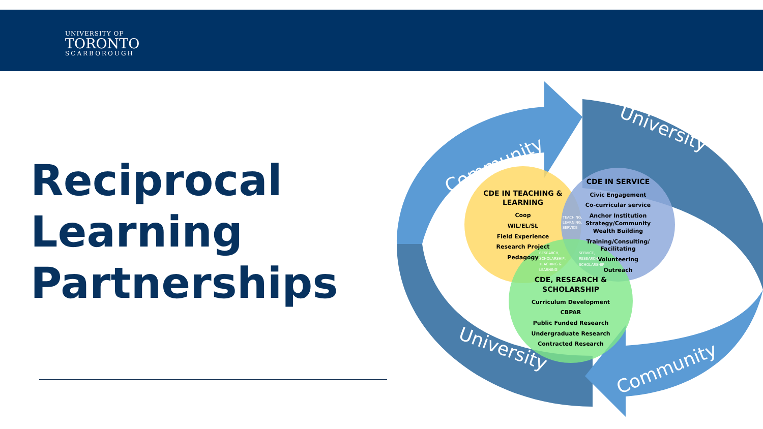UNIVERSITY OF
TORONTO
SCARBOROUGH
Reciprocal
Learning
Partnerships
Community
University
University
Community
CDE IN TEACHING &
LEARNING
Coop
WIL/EL/SL
Field Experience
Research Project
Pedagogy
CDE IN SERVICE
Civic Engagement
Co-curricular service
Anchor Institution
Strategy/Community
Wealth Building
Training/Consulting/
Facilitating
Volunteering
Outreach
CDE, RESEARCH &
SCHOLARSHIP
Curriculum Development
CBPAR
Public Funded Research
Undergraduate Research
Contracted Research
TEACHING,
LEARNING,
SERVICE
RESEARCH,
SCHOLARSHIP,
TEACHING &
LEARNING
SERVICE,
RESEARCH,
SCHOLARSHIP